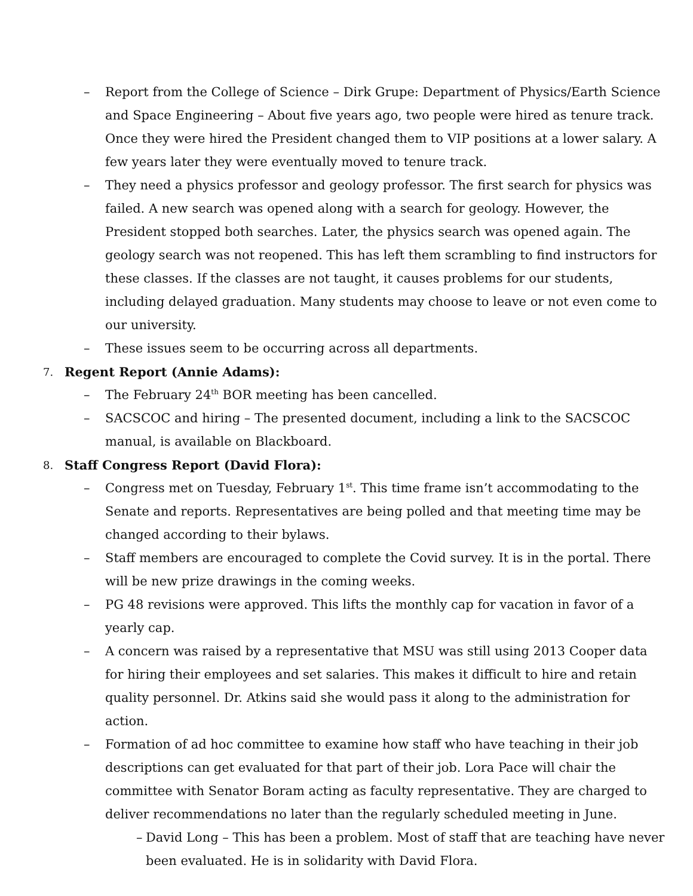– Report from the College of Science – Dirk Grupe: Department of Physics/Earth Science and Space Engineering – About five years ago, two people were hired as tenure track. Once they were hired the President changed them to VIP positions at a lower salary. A few years later they were eventually moved to tenure track.
– They need a physics professor and geology professor. The first search for physics was failed. A new search was opened along with a search for geology. However, the President stopped both searches. Later, the physics search was opened again. The geology search was not reopened. This has left them scrambling to find instructors for these classes. If the classes are not taught, it causes problems for our students, including delayed graduation. Many students may choose to leave or not even come to our university.
– These issues seem to be occurring across all departments.
7. Regent Report (Annie Adams):
– The February 24<sup>th</sup> BOR meeting has been cancelled.
– SACSCOC and hiring – The presented document, including a link to the SACSCOC manual, is available on Blackboard.
8. Staff Congress Report (David Flora):
– Congress met on Tuesday, February 1<sup>st</sup>. This time frame isn’t accommodating to the Senate and reports. Representatives are being polled and that meeting time may be changed according to their bylaws.
– Staff members are encouraged to complete the Covid survey. It is in the portal. There will be new prize drawings in the coming weeks.
– PG 48 revisions were approved. This lifts the monthly cap for vacation in favor of a yearly cap.
– A concern was raised by a representative that MSU was still using 2013 Cooper data for hiring their employees and set salaries. This makes it difficult to hire and retain quality personnel. Dr. Atkins said she would pass it along to the administration for action.
– Formation of ad hoc committee to examine how staff who have teaching in their job descriptions can get evaluated for that part of their job. Lora Pace will chair the committee with Senator Boram acting as faculty representative. They are charged to deliver recommendations no later than the regularly scheduled meeting in June.
– David Long – This has been a problem. Most of staff that are teaching have never been evaluated. He is in solidarity with David Flora.